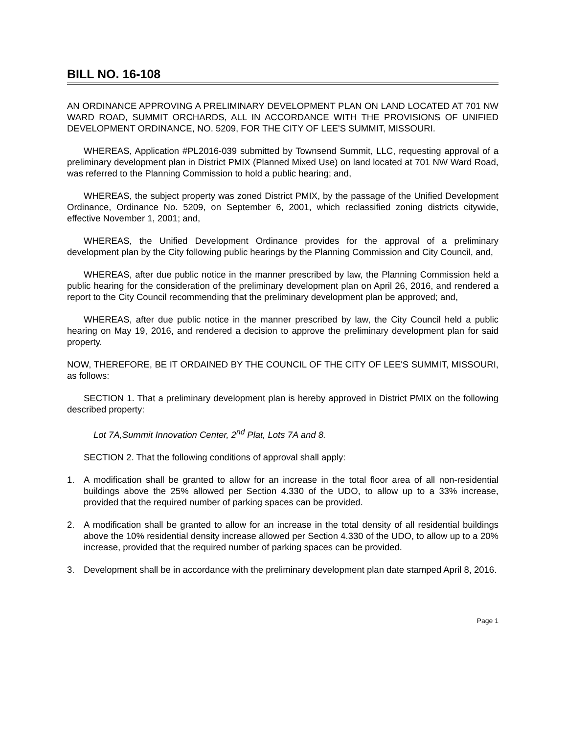BILL NO. 16-108
AN ORDINANCE APPROVING A PRELIMINARY DEVELOPMENT PLAN ON LAND LOCATED AT 701 NW WARD ROAD, SUMMIT ORCHARDS, ALL IN ACCORDANCE WITH THE PROVISIONS OF UNIFIED DEVELOPMENT ORDINANCE, NO. 5209, FOR THE CITY OF LEE'S SUMMIT, MISSOURI.
WHEREAS, Application #PL2016-039 submitted by Townsend Summit, LLC, requesting approval of a preliminary development plan in District PMIX (Planned Mixed Use) on land located at 701 NW Ward Road, was referred to the Planning Commission to hold a public hearing; and,
WHEREAS, the subject property was zoned District PMIX, by the passage of the Unified Development Ordinance, Ordinance No. 5209, on September 6, 2001, which reclassified zoning districts citywide, effective November 1, 2001; and,
WHEREAS, the Unified Development Ordinance provides for the approval of a preliminary development plan by the City following public hearings by the Planning Commission and City Council, and,
WHEREAS, after due public notice in the manner prescribed by law, the Planning Commission held a public hearing for the consideration of the preliminary development plan on April 26, 2016, and rendered a report to the City Council recommending that the preliminary development plan be approved; and,
WHEREAS, after due public notice in the manner prescribed by law, the City Council held a public hearing on May 19, 2016, and rendered a decision to approve the preliminary development plan for said property.
NOW, THEREFORE, BE IT ORDAINED BY THE COUNCIL OF THE CITY OF LEE'S SUMMIT, MISSOURI, as follows:
SECTION 1. That a preliminary development plan is hereby approved in District PMIX on the following described property:
Lot 7A,Summit Innovation Center, 2<sup>nd</sup> Plat, Lots 7A and 8.
SECTION 2. That the following conditions of approval shall apply:
1. A modification shall be granted to allow for an increase in the total floor area of all non-residential buildings above the 25% allowed per Section 4.330 of the UDO, to allow up to a 33% increase, provided that the required number of parking spaces can be provided.
2. A modification shall be granted to allow for an increase in the total density of all residential buildings above the 10% residential density increase allowed per Section 4.330 of the UDO, to allow up to a 20% increase, provided that the required number of parking spaces can be provided.
3. Development shall be in accordance with the preliminary development plan date stamped April 8, 2016.
Page 1